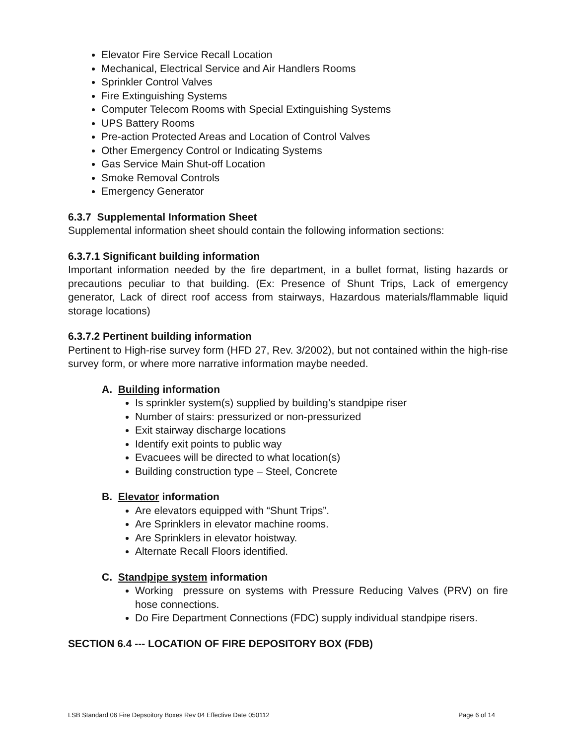Elevator Fire Service Recall Location
Mechanical, Electrical Service and Air Handlers Rooms
Sprinkler Control Valves
Fire Extinguishing Systems
Computer Telecom Rooms with Special Extinguishing Systems
UPS Battery Rooms
Pre-action Protected Areas and Location of Control Valves
Other Emergency Control or Indicating Systems
Gas Service Main Shut-off Location
Smoke Removal Controls
Emergency Generator
6.3.7 Supplemental Information Sheet
Supplemental information sheet should contain the following information sections:
6.3.7.1 Significant building information
Important information needed by the fire department, in a bullet format, listing hazards or precautions peculiar to that building. (Ex: Presence of Shunt Trips, Lack of emergency generator, Lack of direct roof access from stairways, Hazardous materials/flammable liquid storage locations)
6.3.7.2 Pertinent building information
Pertinent to High-rise survey form (HFD 27, Rev. 3/2002), but not contained within the high-rise survey form, or where more narrative information maybe needed.
A. Building information
Is sprinkler system(s) supplied by building’s standpipe riser
Number of stairs: pressurized or non-pressurized
Exit stairway discharge locations
Identify exit points to public way
Evacuees will be directed to what location(s)
Building construction type – Steel, Concrete
B. Elevator information
Are elevators equipped with “Shunt Trips”.
Are Sprinklers in elevator machine rooms.
Are Sprinklers in elevator hoistway.
Alternate Recall Floors identified.
C. Standpipe system information
Working pressure on systems with Pressure Reducing Valves (PRV) on fire hose connections.
Do Fire Department Connections (FDC) supply individual standpipe risers.
SECTION 6.4 --- LOCATION OF FIRE DEPOSITORY BOX (FDB)
LSB Standard 06 Fire Depsoitory Boxes Rev 04 Effective Date 050112 Page 6 of 14